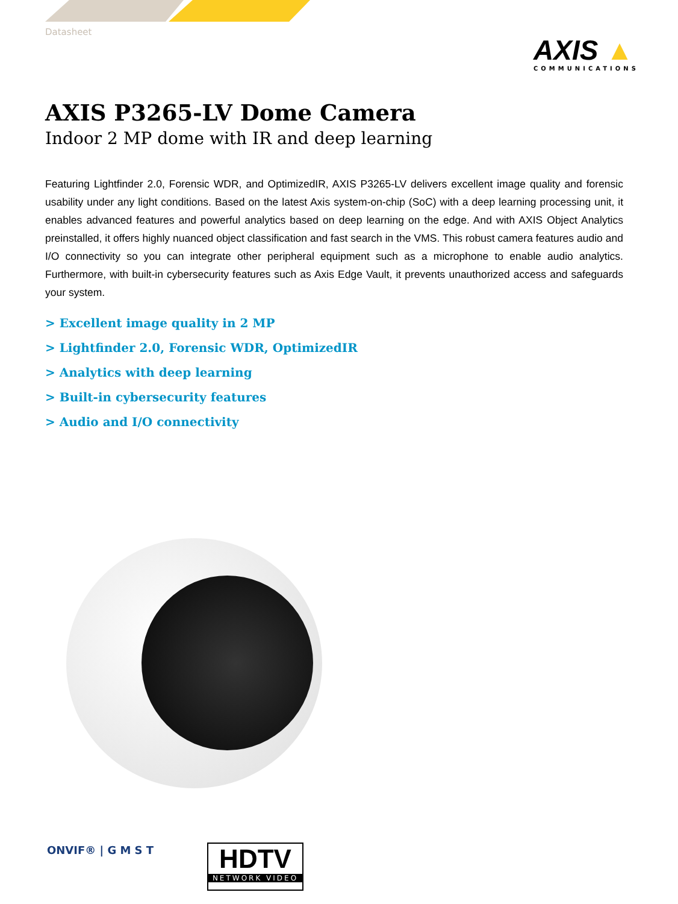Datasheet
AXIS ▲
COMMUNICATIONS
AXIS P3265-LV Dome Camera
Indoor 2 MP dome with IR and deep learning
Featuring Lightfinder 2.0, Forensic WDR, and OptimizedIR, AXIS P3265-LV delivers excellent image quality and forensic usability under any light conditions. Based on the latest Axis system-on-chip (SoC) with a deep learning processing unit, it enables advanced features and powerful analytics based on deep learning on the edge. And with AXIS Object Analytics preinstalled, it offers highly nuanced object classification and fast search in the VMS. This robust camera features audio and I/O connectivity so you can integrate other peripheral equipment such as a microphone to enable audio analytics. Furthermore, with built-in cybersecurity features such as Axis Edge Vault, it prevents unauthorized access and safeguards your system.
> Excellent image quality in 2 MP
> Lightfinder 2.0, Forensic WDR, OptimizedIR
> Analytics with deep learning
> Built-in cybersecurity features
> Audio and I/O connectivity
ONVIF® | G M S T
HDTV
NETWORK VIDEO